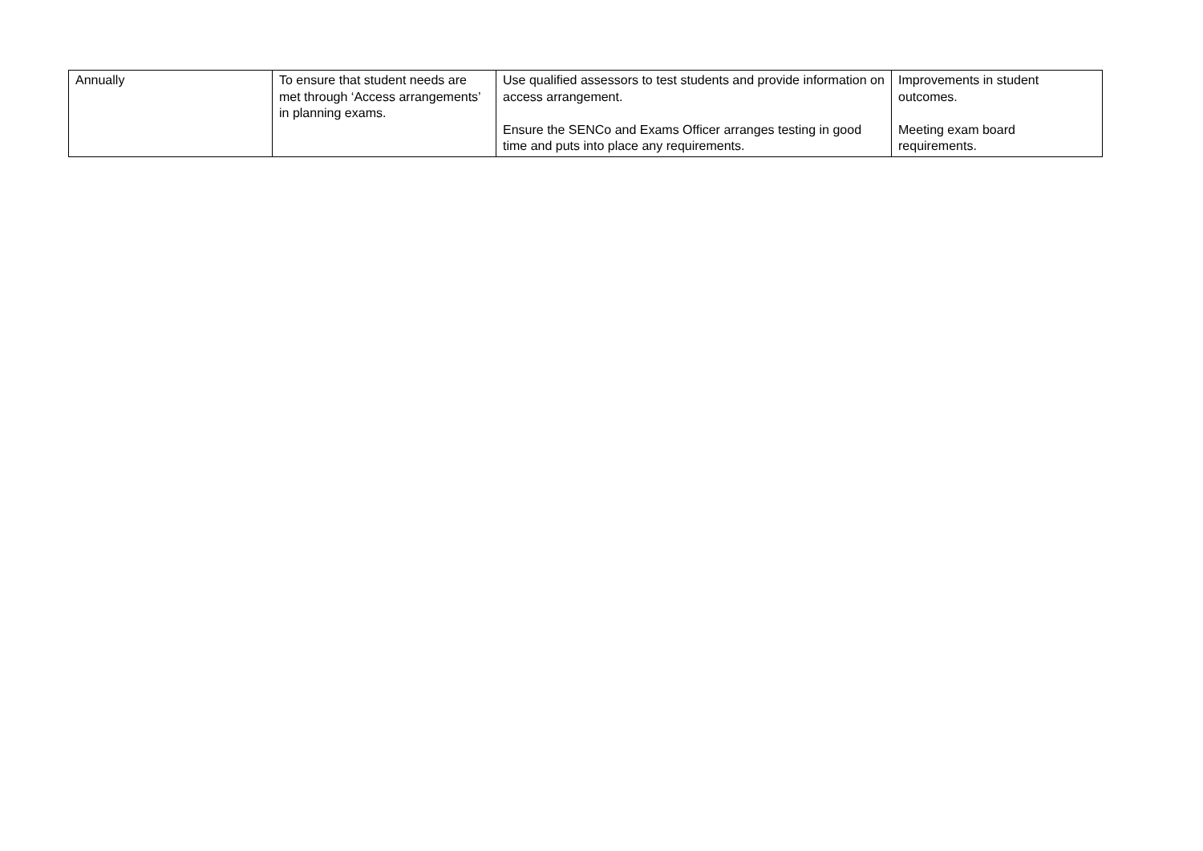| Annually | To ensure that student needs are met through ‘Access arrangements’ in planning exams. | Use qualified assessors to test students and provide information on access arrangement. Ensure the SENCo and Exams Officer arranges testing in good time and puts into place any requirements. | Improvements in student outcomes. Meeting exam board requirements. |